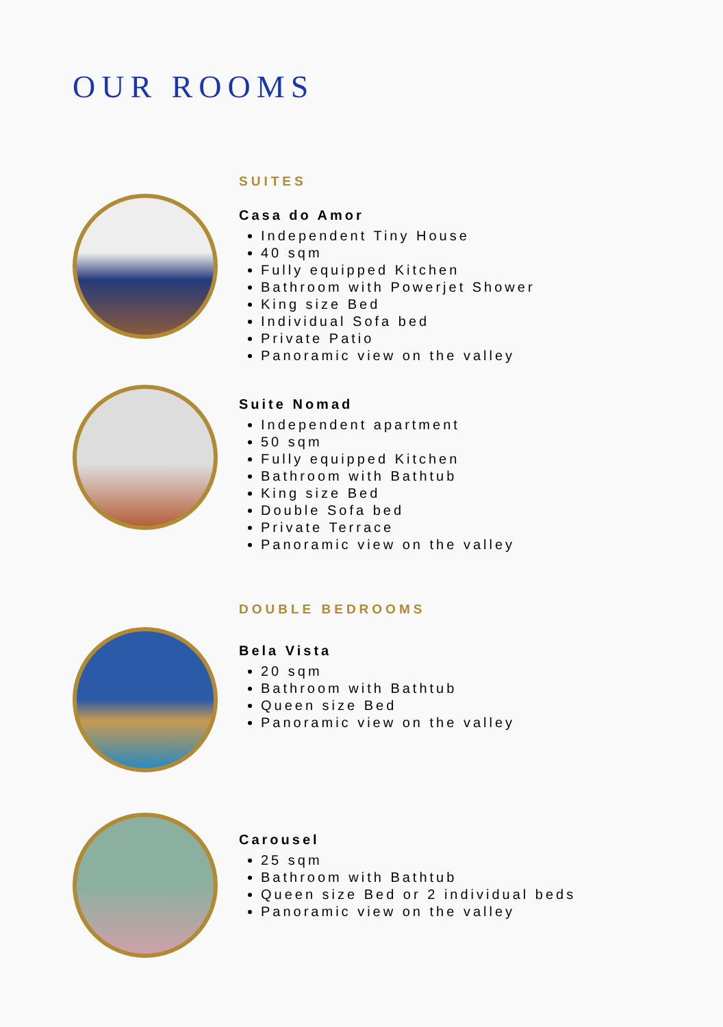OUR ROOMS
SUITES
Casa do Amor
Independent Tiny House
40 sqm
Fully equipped Kitchen
Bathroom with Powerjet Shower
King size Bed
Individual Sofa bed
Private Patio
Panoramic view on the valley
Suite Nomad
Independent apartment
50 sqm
Fully equipped Kitchen
Bathroom with Bathtub
King size Bed
Double Sofa bed
Private Terrace
Panoramic view on the valley
DOUBLE BEDROOMS
Bela Vista
20 sqm
Bathroom with Bathtub
Queen size Bed
Panoramic view on the valley
Carousel
25 sqm
Bathroom with Bathtub
Queen size Bed or 2 individual beds
Panoramic view on the valley